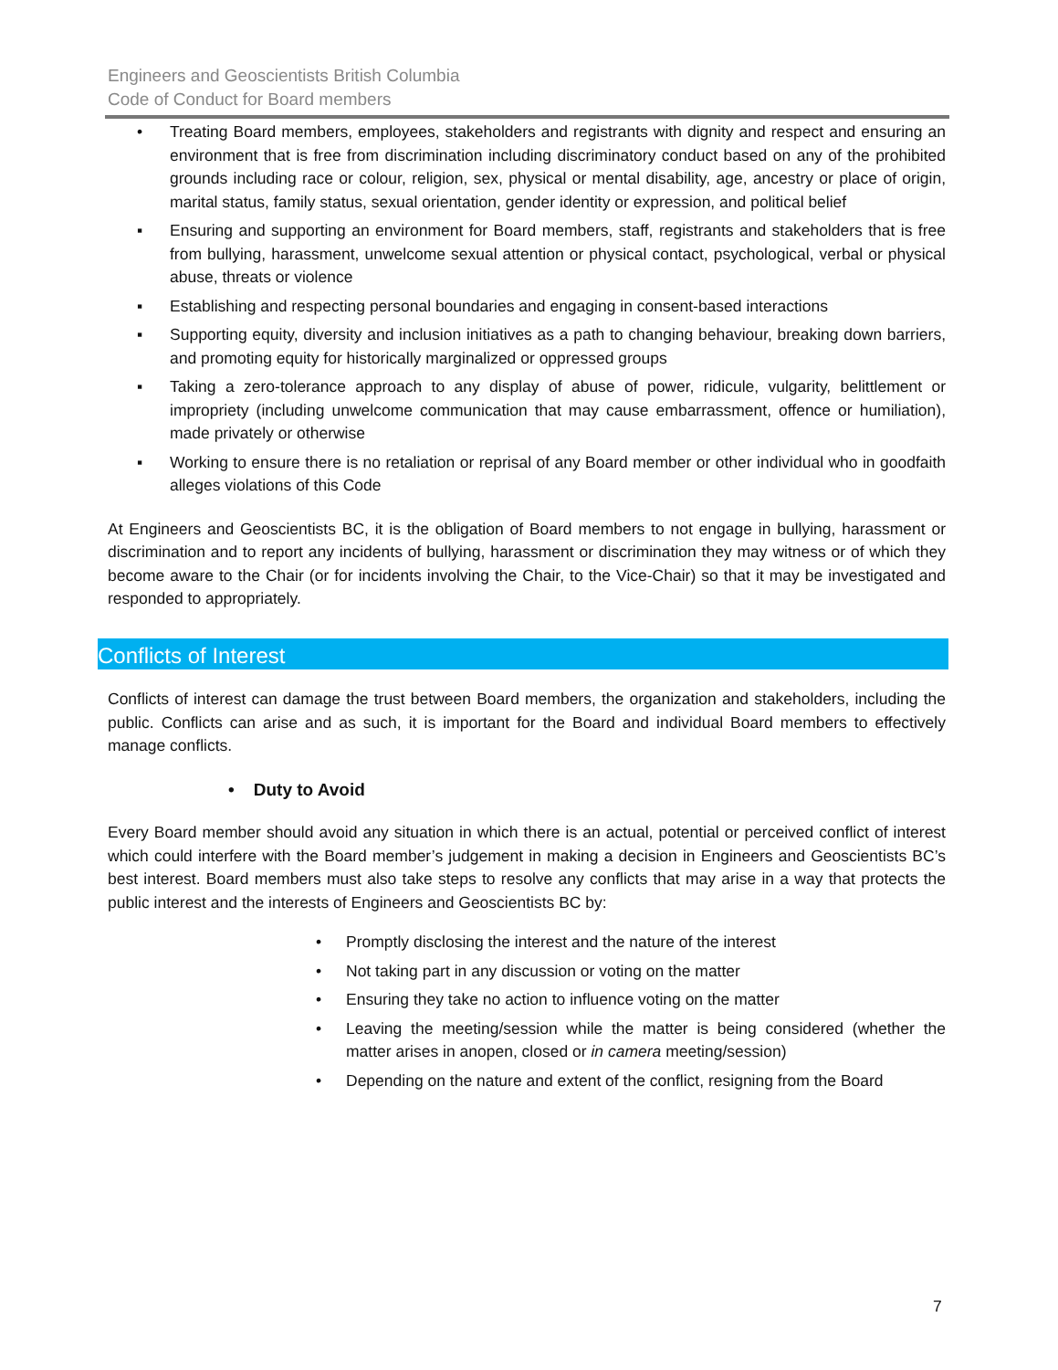Engineers and Geoscientists British Columbia
Code of Conduct for Board members
• Treating Board members, employees, stakeholders and registrants with dignity and respect and ensuring an environment that is free from discrimination including discriminatory conduct based on any of the prohibited grounds including race or colour, religion, sex, physical or mental disability, age, ancestry or place of origin, marital status, family status, sexual orientation, gender identity or expression, and political belief
▪ Ensuring and supporting an environment for Board members, staff, registrants and stakeholders that is free from bullying, harassment, unwelcome sexual attention or physical contact, psychological, verbal or physical abuse, threats or violence
▪ Establishing and respecting personal boundaries and engaging in consent-based interactions
▪ Supporting equity, diversity and inclusion initiatives as a path to changing behaviour, breaking down barriers, and promoting equity for historically marginalized or oppressed groups
▪ Taking a zero-tolerance approach to any display of abuse of power, ridicule, vulgarity, belittlement or impropriety (including unwelcome communication that may cause embarrassment, offence or humiliation), made privately or otherwise
▪ Working to ensure there is no retaliation or reprisal of any Board member or other individual who in goodfaith alleges violations of this Code
At Engineers and Geoscientists BC, it is the obligation of Board members to not engage in bullying, harassment or discrimination and to report any incidents of bullying, harassment or discrimination they may witness or of which they become aware to the Chair (or for incidents involving the Chair, to the Vice-Chair) so that it may be investigated and responded to appropriately.
Conflicts of Interest
Conflicts of interest can damage the trust between Board members, the organization and stakeholders, including the public. Conflicts can arise and as such, it is important for the Board and individual Board members to effectively manage conflicts.
• Duty to Avoid
Every Board member should avoid any situation in which there is an actual, potential or perceived conflict of interest which could interfere with the Board member’s judgement in making a decision in Engineers and Geoscientists BC’s best interest. Board members must also take steps to resolve any conflicts that may arise in a way that protects the public interest and the interests of Engineers and Geoscientists BC by:
• Promptly disclosing the interest and the nature of the interest
• Not taking part in any discussion or voting on the matter
• Ensuring they take no action to influence voting on the matter
• Leaving the meeting/session while the matter is being considered (whether the matter arises in anopen, closed or in camera meeting/session)
• Depending on the nature and extent of the conflict, resigning from the Board
7